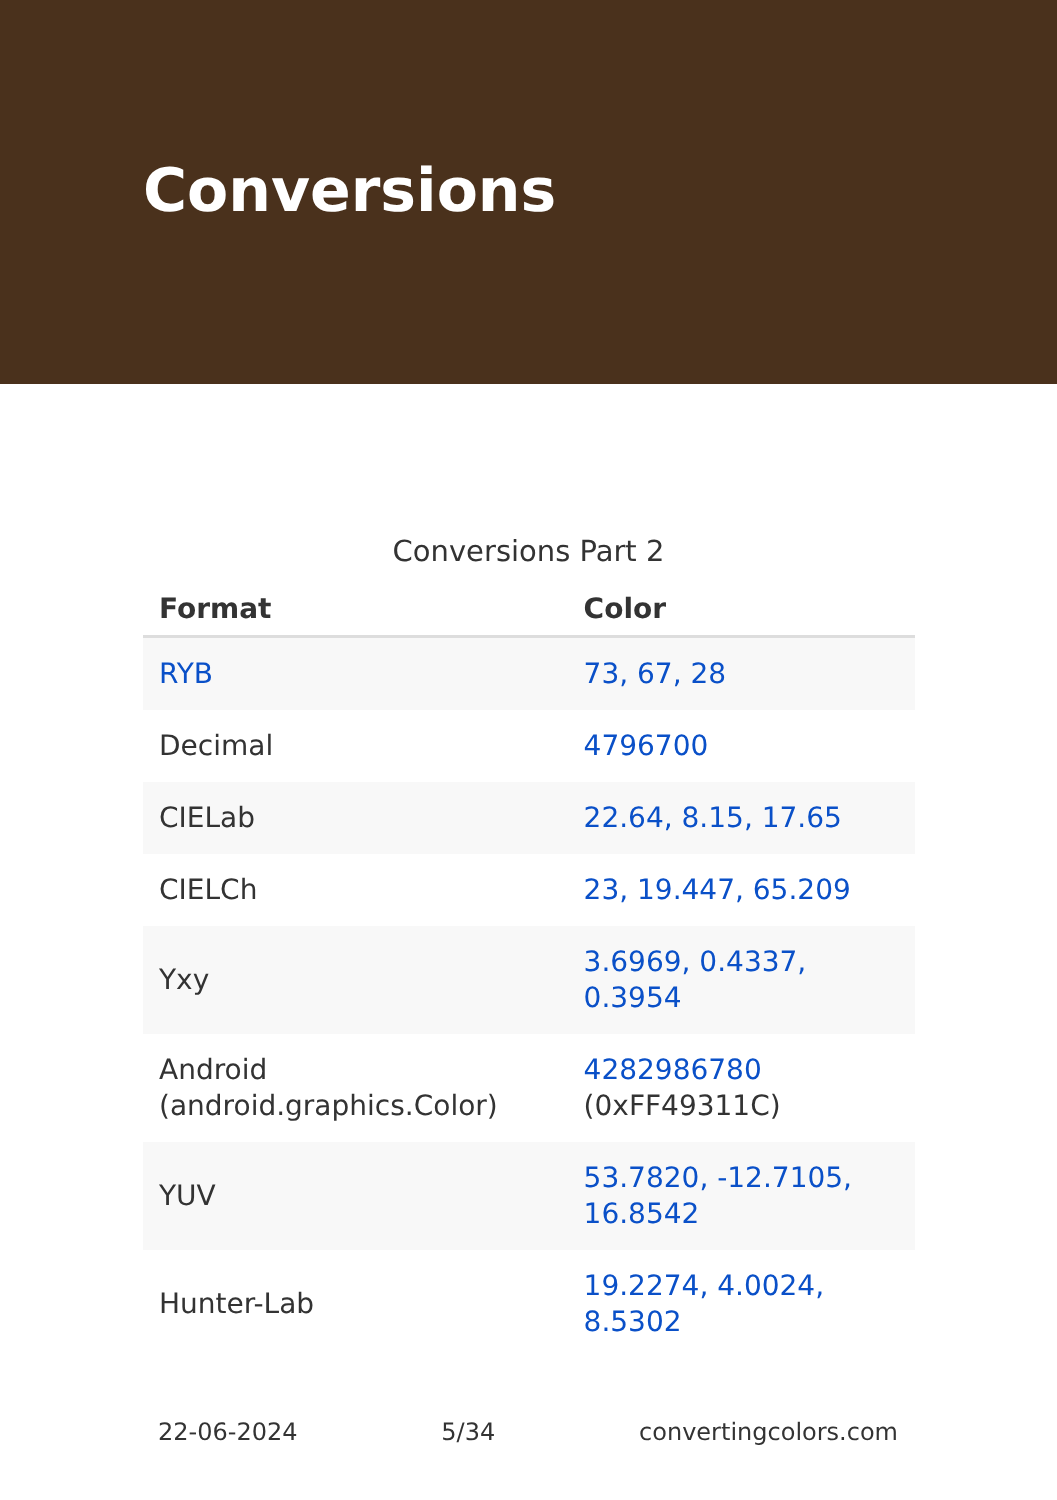Conversions
Conversions Part 2
| Format | Color |
| --- | --- |
| RYB | 73, 67, 28 |
| Decimal | 4796700 |
| CIELab | 22.64, 8.15, 17.65 |
| CIELCh | 23, 19.447, 65.209 |
| Yxy | 3.6969, 0.4337, 0.3954 |
| Android (android.graphics.Color) | 4282986780 (0xFF49311C) |
| YUV | 53.7820, -12.7105, 16.8542 |
| Hunter-Lab | 19.2274, 4.0024, 8.5302 |
22-06-2024 5/34 convertingcolors.com